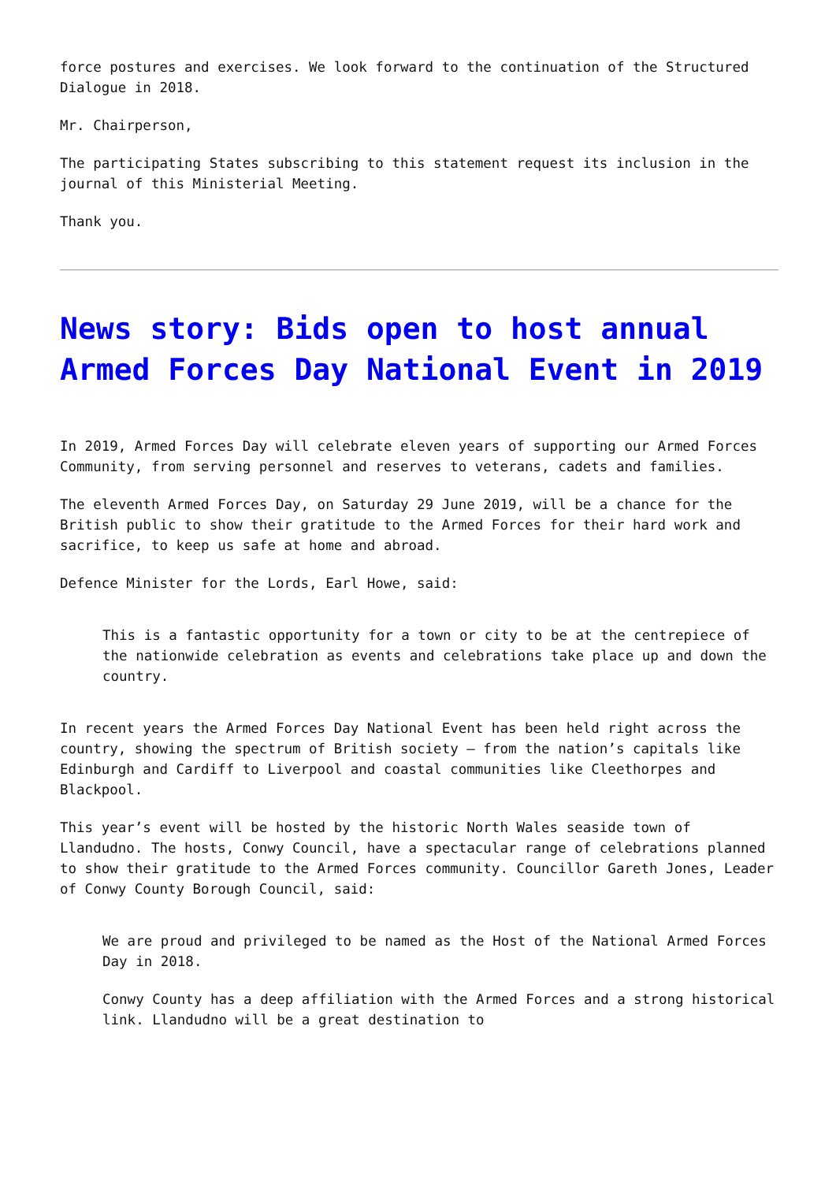force postures and exercises. We look forward to the continuation of the Structured Dialogue in 2018.
Mr. Chairperson,
The participating States subscribing to this statement request its inclusion in the journal of this Ministerial Meeting.
Thank you.
News story: Bids open to host annual Armed Forces Day National Event in 2019
In 2019, Armed Forces Day will celebrate eleven years of supporting our Armed Forces Community, from serving personnel and reserves to veterans, cadets and families.
The eleventh Armed Forces Day, on Saturday 29 June 2019, will be a chance for the British public to show their gratitude to the Armed Forces for their hard work and sacrifice, to keep us safe at home and abroad.
Defence Minister for the Lords, Earl Howe, said:
This is a fantastic opportunity for a town or city to be at the centrepiece of the nationwide celebration as events and celebrations take place up and down the country.
In recent years the Armed Forces Day National Event has been held right across the country, showing the spectrum of British society – from the nation’s capitals like Edinburgh and Cardiff to Liverpool and coastal communities like Cleethorpes and Blackpool.
This year’s event will be hosted by the historic North Wales seaside town of Llandudno. The hosts, Conwy Council, have a spectacular range of celebrations planned to show their gratitude to the Armed Forces community. Councillor Gareth Jones, Leader of Conwy County Borough Council, said:
We are proud and privileged to be named as the Host of the National Armed Forces Day in 2018.
Conwy County has a deep affiliation with the Armed Forces and a strong historical link. Llandudno will be a great destination to